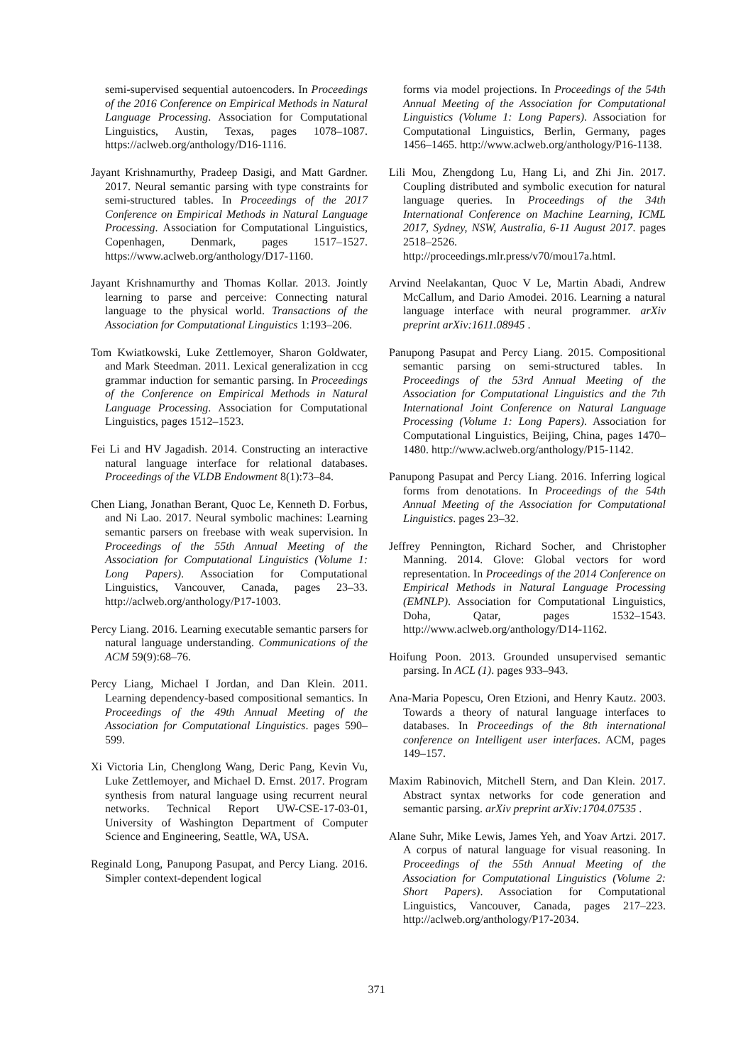semi-supervised sequential autoencoders. In Proceedings of the 2016 Conference on Empirical Methods in Natural Language Processing. Association for Computational Linguistics, Austin, Texas, pages 1078–1087. https://aclweb.org/anthology/D16-1116.
Jayant Krishnamurthy, Pradeep Dasigi, and Matt Gardner. 2017. Neural semantic parsing with type constraints for semi-structured tables. In Proceedings of the 2017 Conference on Empirical Methods in Natural Language Processing. Association for Computational Linguistics, Copenhagen, Denmark, pages 1517–1527. https://www.aclweb.org/anthology/D17-1160.
Jayant Krishnamurthy and Thomas Kollar. 2013. Jointly learning to parse and perceive: Connecting natural language to the physical world. Transactions of the Association for Computational Linguistics 1:193–206.
Tom Kwiatkowski, Luke Zettlemoyer, Sharon Goldwater, and Mark Steedman. 2011. Lexical generalization in ccg grammar induction for semantic parsing. In Proceedings of the Conference on Empirical Methods in Natural Language Processing. Association for Computational Linguistics, pages 1512–1523.
Fei Li and HV Jagadish. 2014. Constructing an interactive natural language interface for relational databases. Proceedings of the VLDB Endowment 8(1):73–84.
Chen Liang, Jonathan Berant, Quoc Le, Kenneth D. Forbus, and Ni Lao. 2017. Neural symbolic machines: Learning semantic parsers on freebase with weak supervision. In Proceedings of the 55th Annual Meeting of the Association for Computational Linguistics (Volume 1: Long Papers). Association for Computational Linguistics, Vancouver, Canada, pages 23–33. http://aclweb.org/anthology/P17-1003.
Percy Liang. 2016. Learning executable semantic parsers for natural language understanding. Communications of the ACM 59(9):68–76.
Percy Liang, Michael I Jordan, and Dan Klein. 2011. Learning dependency-based compositional semantics. In Proceedings of the 49th Annual Meeting of the Association for Computational Linguistics. pages 590–599.
Xi Victoria Lin, Chenglong Wang, Deric Pang, Kevin Vu, Luke Zettlemoyer, and Michael D. Ernst. 2017. Program synthesis from natural language using recurrent neural networks. Technical Report UW-CSE-17-03-01, University of Washington Department of Computer Science and Engineering, Seattle, WA, USA.
Reginald Long, Panupong Pasupat, and Percy Liang. 2016. Simpler context-dependent logical
forms via model projections. In Proceedings of the 54th Annual Meeting of the Association for Computational Linguistics (Volume 1: Long Papers). Association for Computational Linguistics, Berlin, Germany, pages 1456–1465. http://www.aclweb.org/anthology/P16-1138.
Lili Mou, Zhengdong Lu, Hang Li, and Zhi Jin. 2017. Coupling distributed and symbolic execution for natural language queries. In Proceedings of the 34th International Conference on Machine Learning, ICML 2017, Sydney, NSW, Australia, 6-11 August 2017. pages 2518–2526. http://proceedings.mlr.press/v70/mou17a.html.
Arvind Neelakantan, Quoc V Le, Martin Abadi, Andrew McCallum, and Dario Amodei. 2016. Learning a natural language interface with neural programmer. arXiv preprint arXiv:1611.08945 .
Panupong Pasupat and Percy Liang. 2015. Compositional semantic parsing on semi-structured tables. In Proceedings of the 53rd Annual Meeting of the Association for Computational Linguistics and the 7th International Joint Conference on Natural Language Processing (Volume 1: Long Papers). Association for Computational Linguistics, Beijing, China, pages 1470–1480. http://www.aclweb.org/anthology/P15-1142.
Panupong Pasupat and Percy Liang. 2016. Inferring logical forms from denotations. In Proceedings of the 54th Annual Meeting of the Association for Computational Linguistics. pages 23–32.
Jeffrey Pennington, Richard Socher, and Christopher Manning. 2014. Glove: Global vectors for word representation. In Proceedings of the 2014 Conference on Empirical Methods in Natural Language Processing (EMNLP). Association for Computational Linguistics, Doha, Qatar, pages 1532–1543. http://www.aclweb.org/anthology/D14-1162.
Hoifung Poon. 2013. Grounded unsupervised semantic parsing. In ACL (1). pages 933–943.
Ana-Maria Popescu, Oren Etzioni, and Henry Kautz. 2003. Towards a theory of natural language interfaces to databases. In Proceedings of the 8th international conference on Intelligent user interfaces. ACM, pages 149–157.
Maxim Rabinovich, Mitchell Stern, and Dan Klein. 2017. Abstract syntax networks for code generation and semantic parsing. arXiv preprint arXiv:1704.07535 .
Alane Suhr, Mike Lewis, James Yeh, and Yoav Artzi. 2017. A corpus of natural language for visual reasoning. In Proceedings of the 55th Annual Meeting of the Association for Computational Linguistics (Volume 2: Short Papers). Association for Computational Linguistics, Vancouver, Canada, pages 217–223. http://aclweb.org/anthology/P17-2034.
371